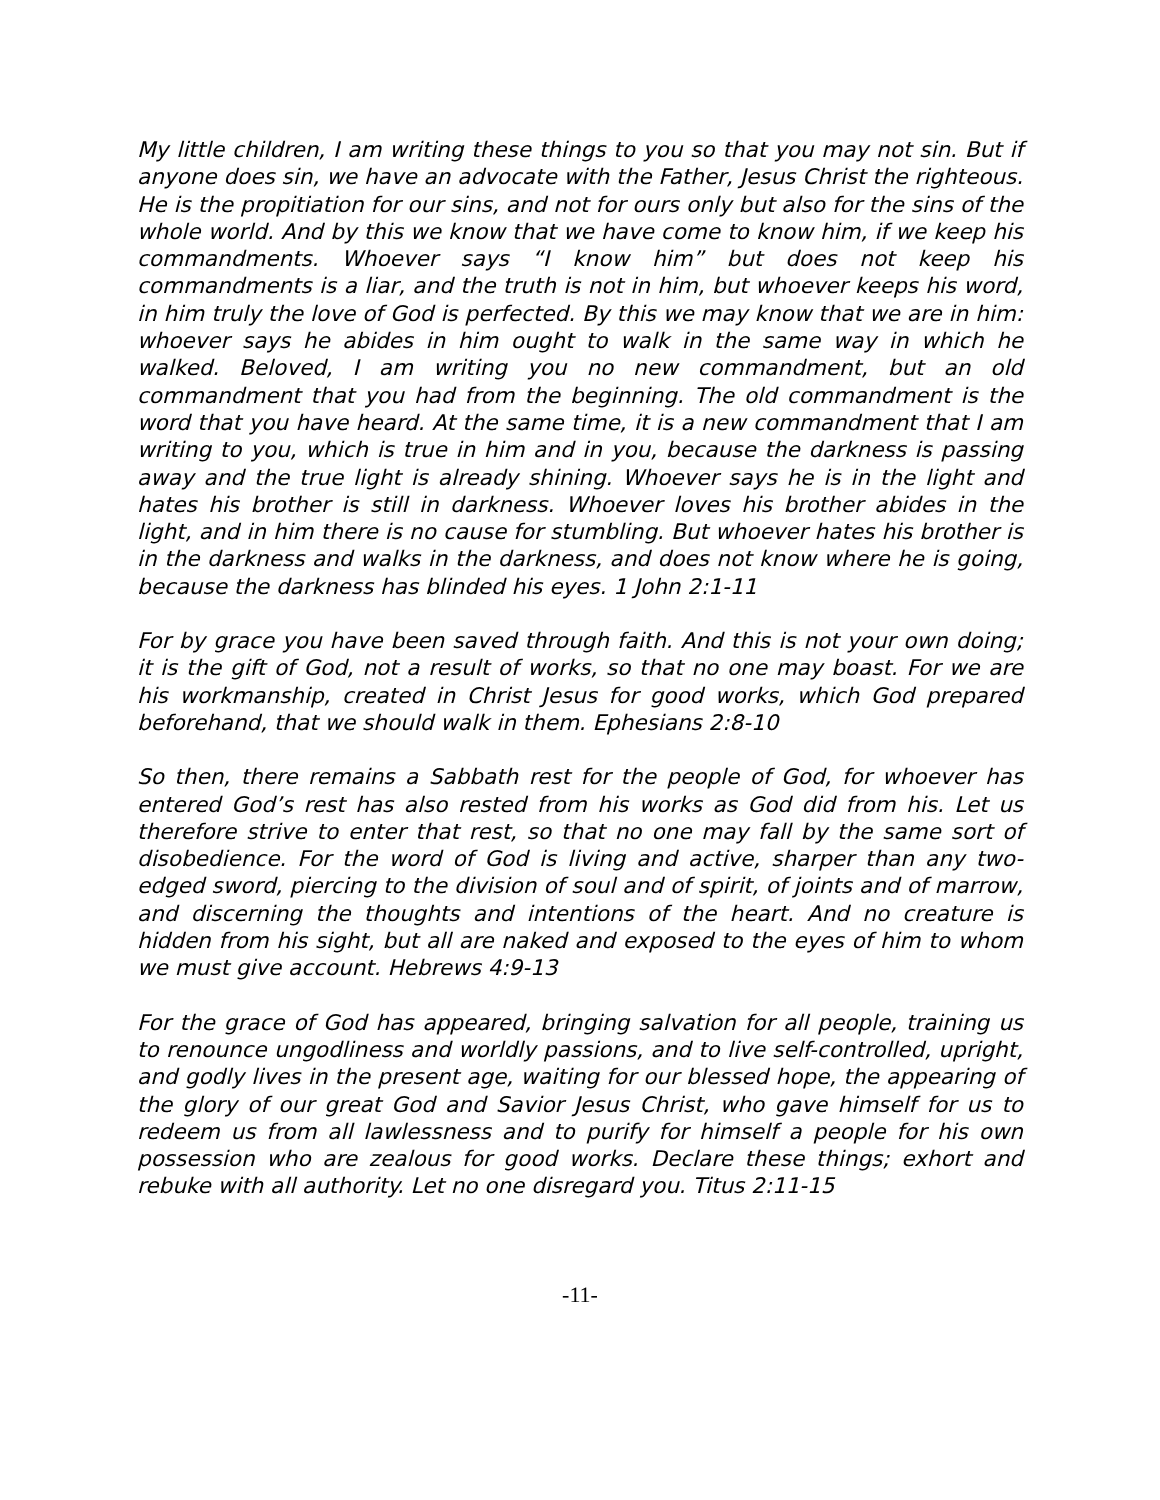My little children, I am writing these things to you so that you may not sin. But if anyone does sin, we have an advocate with the Father, Jesus Christ the righteous. He is the propitiation for our sins, and not for ours only but also for the sins of the whole world. And by this we know that we have come to know him, if we keep his commandments. Whoever says “I know him” but does not keep his commandments is a liar, and the truth is not in him, but whoever keeps his word, in him truly the love of God is perfected. By this we may know that we are in him: whoever says he abides in him ought to walk in the same way in which he walked. Beloved, I am writing you no new commandment, but an old commandment that you had from the beginning. The old commandment is the word that you have heard. At the same time, it is a new commandment that I am writing to you, which is true in him and in you, because the darkness is passing away and the true light is already shining. Whoever says he is in the light and hates his brother is still in darkness. Whoever loves his brother abides in the light, and in him there is no cause for stumbling. But whoever hates his brother is in the darkness and walks in the darkness, and does not know where he is going, because the darkness has blinded his eyes. 1 John 2:1-11
For by grace you have been saved through faith. And this is not your own doing; it is the gift of God, not a result of works, so that no one may boast. For we are his workmanship, created in Christ Jesus for good works, which God prepared beforehand, that we should walk in them. Ephesians 2:8-10
So then, there remains a Sabbath rest for the people of God, for whoever has entered God’s rest has also rested from his works as God did from his. Let us therefore strive to enter that rest, so that no one may fall by the same sort of disobedience. For the word of God is living and active, sharper than any two-edged sword, piercing to the division of soul and of spirit, of joints and of marrow, and discerning the thoughts and intentions of the heart. And no creature is hidden from his sight, but all are naked and exposed to the eyes of him to whom we must give account. Hebrews 4:9-13
For the grace of God has appeared, bringing salvation for all people, training us to renounce ungodliness and worldly passions, and to live self-controlled, upright, and godly lives in the present age, waiting for our blessed hope, the appearing of the glory of our great God and Savior Jesus Christ, who gave himself for us to redeem us from all lawlessness and to purify for himself a people for his own possession who are zealous for good works. Declare these things; exhort and rebuke with all authority. Let no one disregard you. Titus 2:11-15
-11-